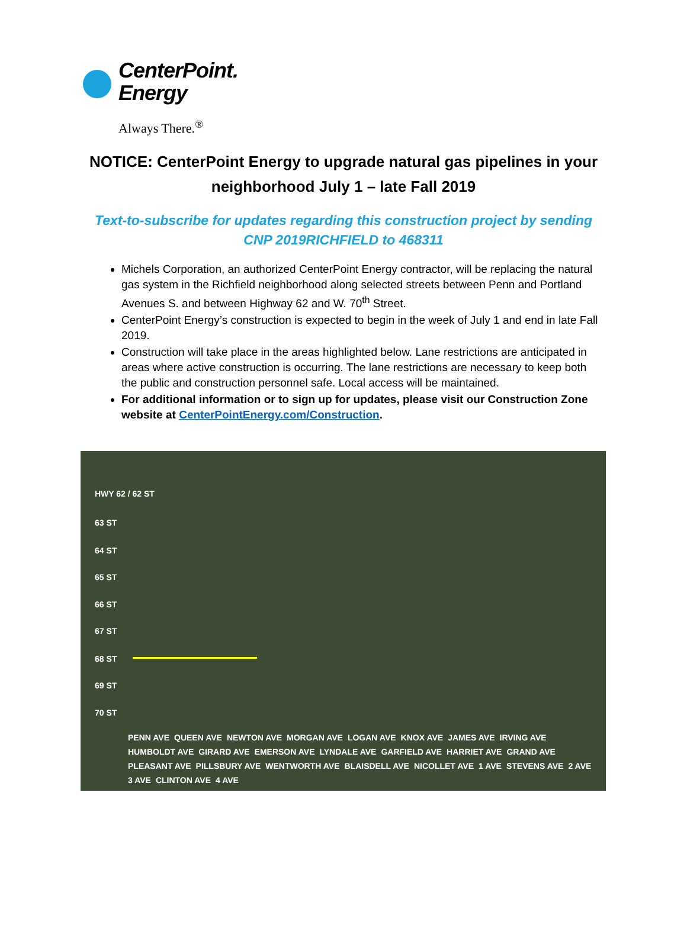CenterPoint.
Energy
Always There.<sup>®</sup>
NOTICE: CenterPoint Energy to upgrade natural gas pipelines in your neighborhood July 1 – late Fall 2019
Text-to-subscribe for updates regarding this construction project by sending CNP 2019RICHFIELD to 468311
Michels Corporation, an authorized CenterPoint Energy contractor, will be replacing the natural gas system in the Richfield neighborhood along selected streets between Penn and Portland Avenues S. and between Highway 62 and W. 70<sup>th</sup> Street.
CenterPoint Energy’s construction is expected to begin in the week of July 1 and end in late Fall 2019.
Construction will take place in the areas highlighted below. Lane restrictions are anticipated in areas where active construction is occurring. The lane restrictions are necessary to keep both the public and construction personnel safe. Local access will be maintained.
For additional information or to sign up for updates, please visit our Construction Zone website at CenterPointEnergy.com/Construction.
HWY 62 / 62 ST
63 ST
64 ST
65 ST
66 ST
67 ST
68 ST
69 ST
70 ST
PENN AVE QUEEN AVE NEWTON AVE MORGAN AVE LOGAN AVE KNOX AVE JAMES AVE IRVING AVE HUMBOLDT AVE GIRARD AVE EMERSON AVE LYNDALE AVE GARFIELD AVE HARRIET AVE GRAND AVE PLEASANT AVE PILLSBURY AVE WENTWORTH AVE BLAISDELL AVE NICOLLET AVE 1 AVE STEVENS AVE 2 AVE 3 AVE CLINTON AVE 4 AVE